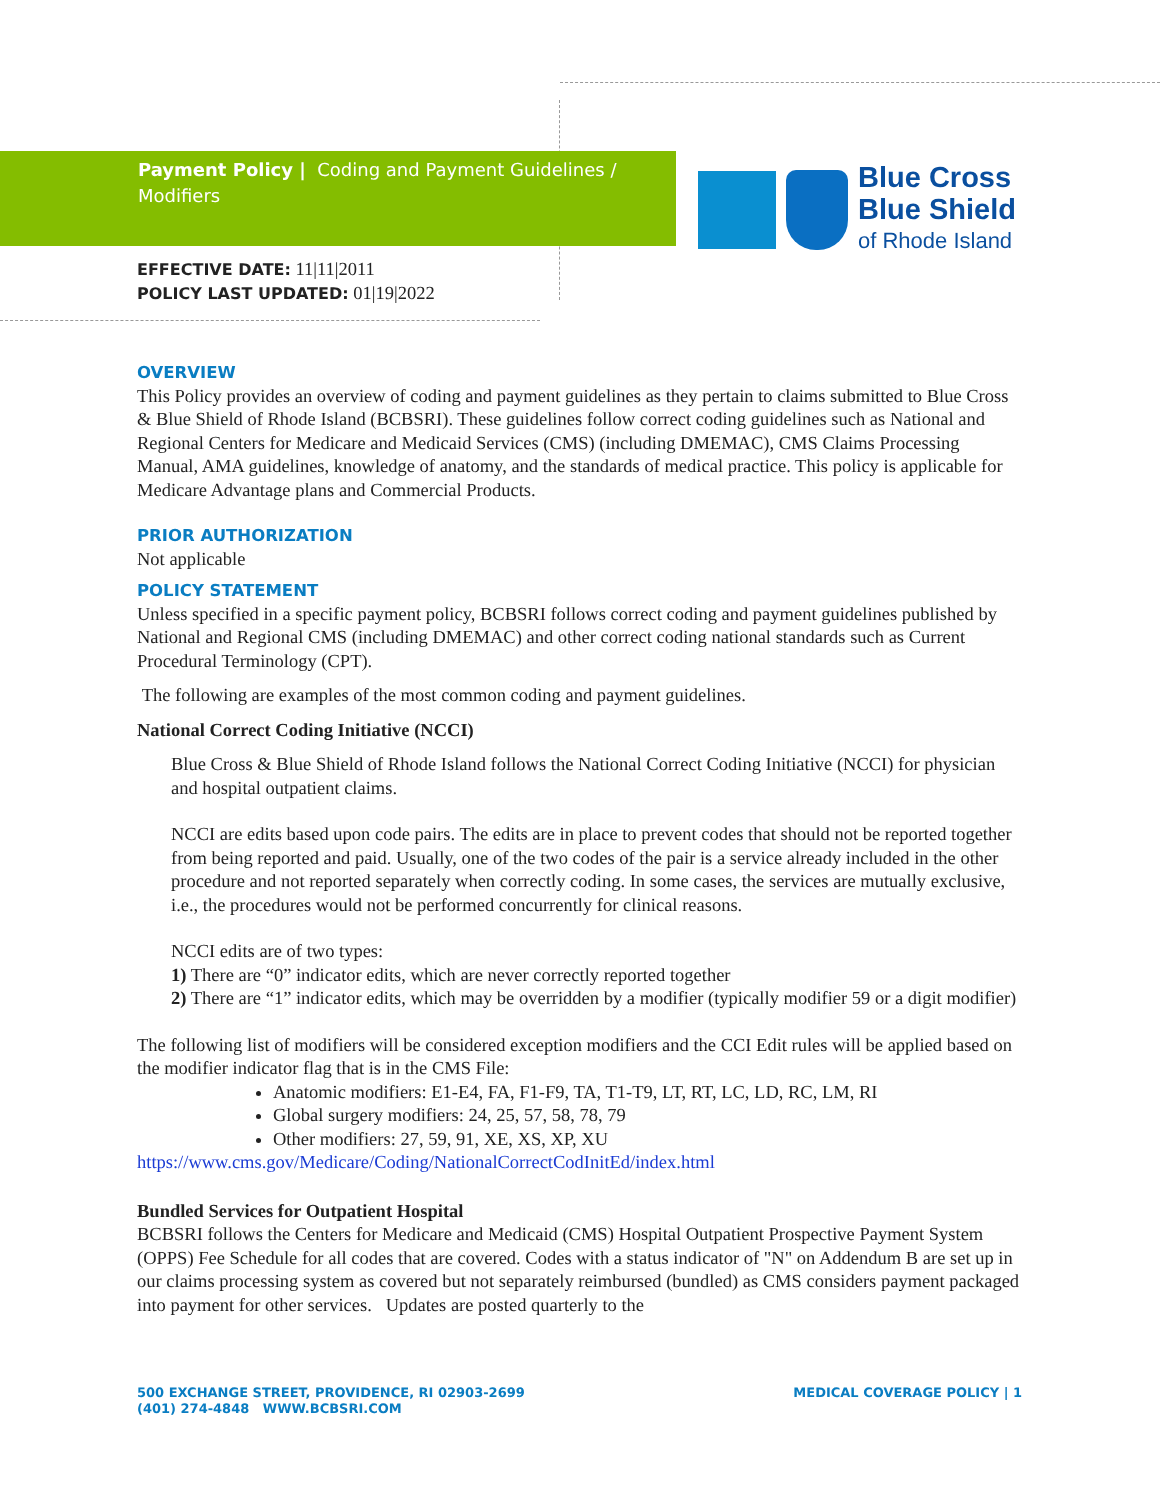Payment Policy | Coding and Payment Guidelines / Modifiers
Blue Cross
Blue Shield
of Rhode Island
EFFECTIVE DATE: 11|11|2011
POLICY LAST UPDATED: 01|19|2022
OVERVIEW
This Policy provides an overview of coding and payment guidelines as they pertain to claims submitted to Blue Cross & Blue Shield of Rhode Island (BCBSRI). These guidelines follow correct coding guidelines such as National and Regional Centers for Medicare and Medicaid Services (CMS) (including DMEMAC), CMS Claims Processing Manual, AMA guidelines, knowledge of anatomy, and the standards of medical practice. This policy is applicable for Medicare Advantage plans and Commercial Products.
PRIOR AUTHORIZATION
Not applicable
POLICY STATEMENT
Unless specified in a specific payment policy, BCBSRI follows correct coding and payment guidelines published by National and Regional CMS (including DMEMAC) and other correct coding national standards such as Current Procedural Terminology (CPT).
The following are examples of the most common coding and payment guidelines.
National Correct Coding Initiative (NCCI)
Blue Cross & Blue Shield of Rhode Island follows the National Correct Coding Initiative (NCCI) for physician and hospital outpatient claims.
NCCI are edits based upon code pairs. The edits are in place to prevent codes that should not be reported together from being reported and paid. Usually, one of the two codes of the pair is a service already included in the other procedure and not reported separately when correctly coding. In some cases, the services are mutually exclusive, i.e., the procedures would not be performed concurrently for clinical reasons.
NCCI edits are of two types:
1) There are “0” indicator edits, which are never correctly reported together
2) There are “1” indicator edits, which may be overridden by a modifier (typically modifier 59 or a digit modifier)
The following list of modifiers will be considered exception modifiers and the CCI Edit rules will be applied based on the modifier indicator flag that is in the CMS File:
Anatomic modifiers: E1-E4, FA, F1-F9, TA, T1-T9, LT, RT, LC, LD, RC, LM, RI
Global surgery modifiers: 24, 25, 57, 58, 78, 79
Other modifiers: 27, 59, 91, XE, XS, XP, XU
https://www.cms.gov/Medicare/Coding/NationalCorrectCodInitEd/index.html
Bundled Services for Outpatient Hospital
BCBSRI follows the Centers for Medicare and Medicaid (CMS) Hospital Outpatient Prospective Payment System (OPPS) Fee Schedule for all codes that are covered. Codes with a status indicator of "N" on Addendum B are set up in our claims processing system as covered but not separately reimbursed (bundled) as CMS considers payment packaged into payment for other services. Updates are posted quarterly to the
500 EXCHANGE STREET, PROVIDENCE, RI 02903-2699
(401) 274-4848 WWW.BCBSRI.COM
MEDICAL COVERAGE POLICY | 1